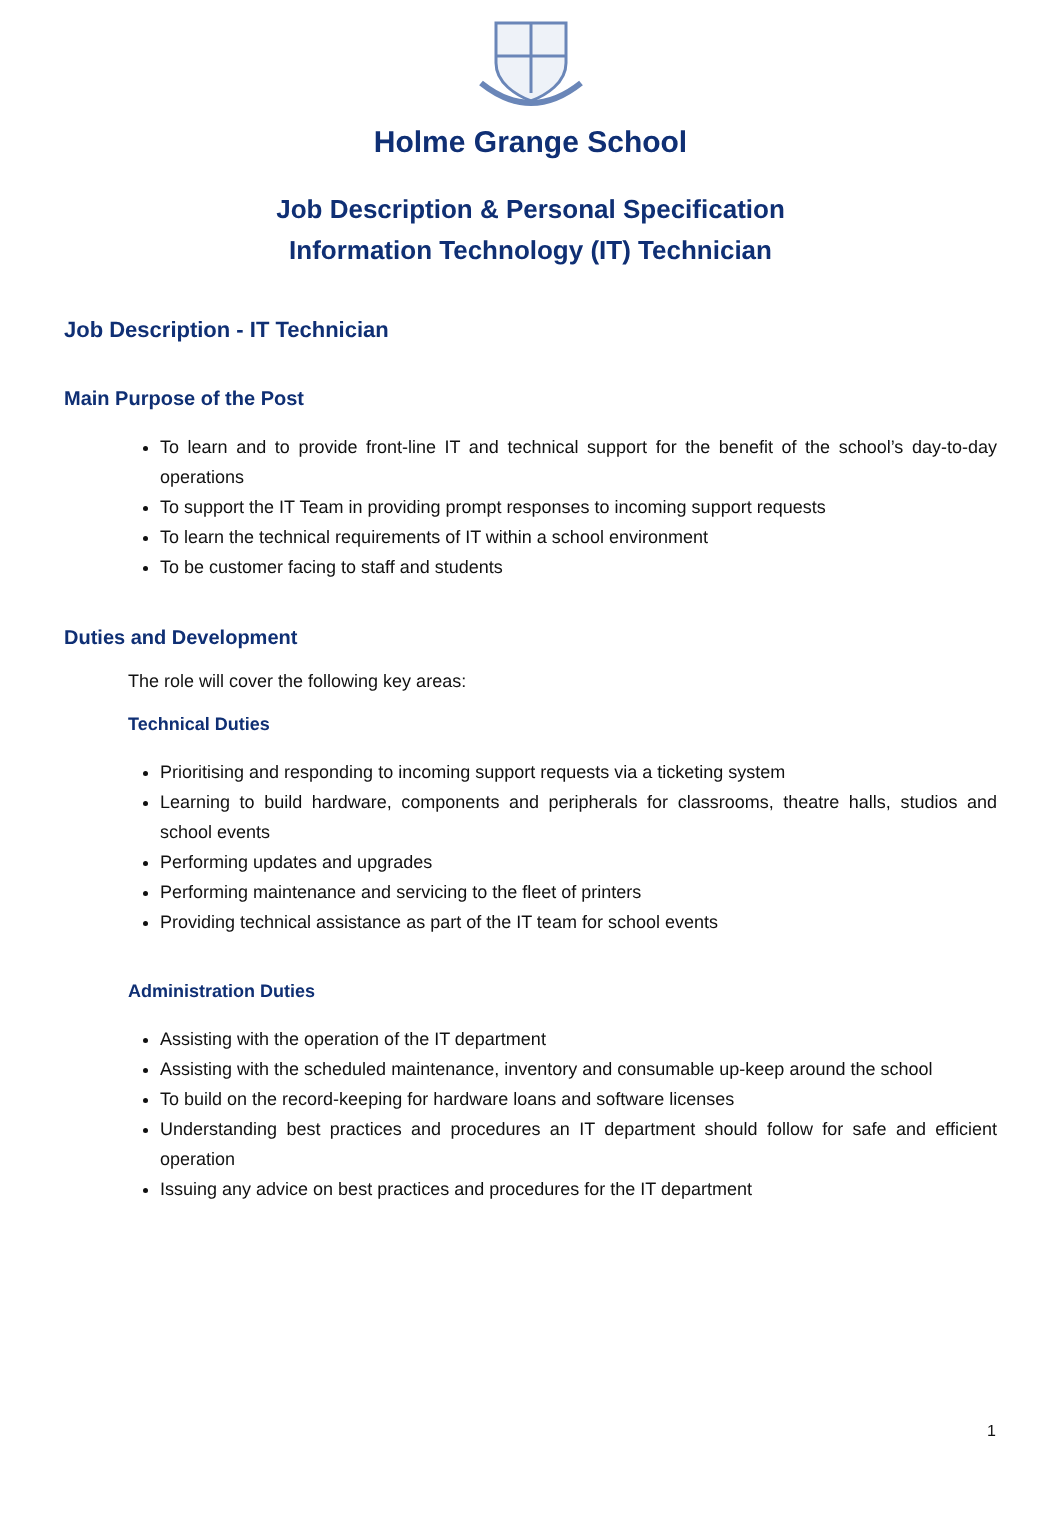Holme Grange School
Job Description & Personal Specification
Information Technology (IT) Technician
Job Description - IT Technician
Main Purpose of the Post
To learn and to provide front-line IT and technical support for the benefit of the school’s day-to-day operations
To support the IT Team in providing prompt responses to incoming support requests
To learn the technical requirements of IT within a school environment
To be customer facing to staff and students
Duties and Development
The role will cover the following key areas:
Technical Duties
Prioritising and responding to incoming support requests via a ticketing system
Learning to build hardware, components and peripherals for classrooms, theatre halls, studios and school events
Performing updates and upgrades
Performing maintenance and servicing to the fleet of printers
Providing technical assistance as part of the IT team for school events
Administration Duties
Assisting with the operation of the IT department
Assisting with the scheduled maintenance, inventory and consumable up-keep around the school
To build on the record-keeping for hardware loans and software licenses
Understanding best practices and procedures an IT department should follow for safe and efficient operation
Issuing any advice on best practices and procedures for the IT department
1